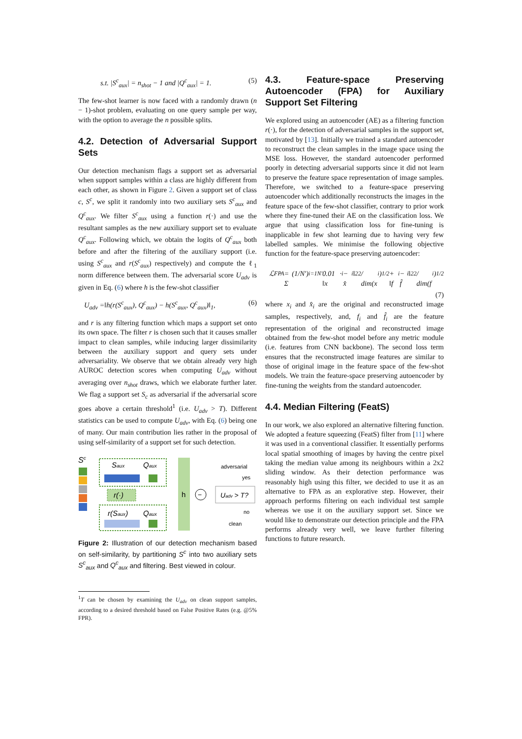s.t. |S<sup>c</sup><sub>aux</sub>| = n<sub>shot</sub> − 1 and |Q<sup>c</sup><sub>aux</sub>| = 1. (5)
The few-shot learner is now faced with a randomly drawn (n − 1)-shot problem, evaluating on one query sample per way, with the option to average the n possible splits.
4.2. Detection of Adversarial Support Sets
Our detection mechanism flags a support set as adversarial when support samples within a class are highly different from each other, as shown in Figure 2. Given a support set of class c, S<sup>c</sup>, we split it randomly into two auxiliary sets S<sup>c</sup><sub>aux</sub> and Q<sup>c</sup><sub>aux</sub>. We filter S<sup>c</sup><sub>aux</sub> using a function r(·) and use the resultant samples as the new auxiliary support set to evaluate Q<sup>c</sup><sub>aux</sub>. Following which, we obtain the logits of Q<sup>c</sup><sub>aux</sub> both before and after the filtering of the auxiliary support (i.e. using S<sup>c</sup><sub>aux</sub> and r(S<sup>c</sup><sub>aux</sub>) respectively) and compute the ℓ<sub>1</sub> norm difference between them. The adversarial score U<sub>adv</sub> is given in Eq. (6) where h is the few-shot classifier
U<sub>adv</sub> =‖h(r(S<sup>c</sup><sub>aux</sub>), Q<sup>c</sup><sub>aux</sub>) − h(S<sup>c</sup><sub>aux</sub>, Q<sup>c</sup><sub>aux</sub>)‖<sub>1</sub>, (6)
and r is any filtering function which maps a support set onto its own space. The filter r is chosen such that it causes smaller impact to clean samples, while inducing larger dissimilarity between the auxiliary support and query sets under adversariality. We observe that we obtain already very high AUROC detection scores when computing U<sub>adv</sub> without averaging over n<sub>shot</sub> draws, which we elaborate further later. We flag a support set S<sub>c</sub> as adversarial if the adversarial score goes above a certain threshold<sup>1</sup> (i.e. U<sub>adv</sub> > T). Different statistics can be used to compute U<sub>adv</sub>, with Eq. (6) being one of many. Our main contribution lies rather in the proposal of using self-similarity of a support set for such detection.
Sc
Saux
Qaux
r(·)
r(Saux)
Qaux
h
−
Uadv > T?
adversarial
yes
no
clean
Figure 2: Illustration of our detection mechanism based on self-similarity, by partitioning S<sup>c</sup> into two auxiliary sets S<sup>c</sup><sub>aux</sub> and Q<sup>c</sup><sub>aux</sub> and filtering. Best viewed in colour.
<sup>1</sup> T can be chosen by examining the U<sub>adv</sub> on clean support samples, according to a desired threshold based on False Positive Rates (e.g. @5% FPR).
4.3. Feature-space Preserving Autoencoder (FPA) for Auxiliary Support Set Filtering
We explored using an autoencoder (AE) as a filtering function r(·), for the detection of adversarial samples in the support set, motivated by [13]. Initially we trained a standard autoencoder to reconstruct the clean samples in the image space using the MSE loss. However, the standard autoencoder performed poorly in detecting adversarial supports since it did not learn to preserve the feature space representation of image samples. Therefore, we switched to a feature-space preserving autoencoder which additionally reconstructs the images in the feature space of the few-shot classifier, contrary to prior work where they fine-tuned their AE on the classification loss. We argue that using classification loss for fine-tuning is inapplicable in few shot learning due to having very few labelled samples. We minimise the following objective function for the feature-space preserving autoencoder:
ℒ<sub>FPA</sub> = (1/N′) Σ<sub>i=1</sub><sup>N′</sup> 0.01 · ‖x<sub>i</sub> − x̂<sub>i</sub>‖<sub>2</sub><sup>2</sup> / dim(x<sub>i</sub>)<sup>1/2</sup> + ‖f<sub>i</sub> − f̂<sub>i</sub>‖<sub>2</sub><sup>2</sup> / dim(f<sub>i</sub>)<sup>1/2</sup>
(7)
where x<sub>i</sub> and x̂<sub>i</sub> are the original and reconstructed image samples, respectively, and, f<sub>i</sub> and f̂<sub>i</sub> are the feature representation of the original and reconstructed image obtained from the few-shot model before any metric module (i.e. features from CNN backbone). The second loss term ensures that the reconstructed image features are similar to those of original image in the feature space of the few-shot models. We train the feature-space preserving autoencoder by fine-tuning the weights from the standard autoencoder.
4.4. Median Filtering (FeatS)
In our work, we also explored an alternative filtering function. We adopted a feature squeezing (FeatS) filter from [11] where it was used in a conventional classifier. It essentially performs local spatial smoothing of images by having the centre pixel taking the median value among its neighbours within a 2x2 sliding window. As their detection performance was reasonably high using this filter, we decided to use it as an alternative to FPA as an explorative step. However, their approach performs filtering on each individual test sample whereas we use it on the auxiliary support set. Since we would like to demonstrate our detection principle and the FPA performs already very well, we leave further filtering functions to future research.